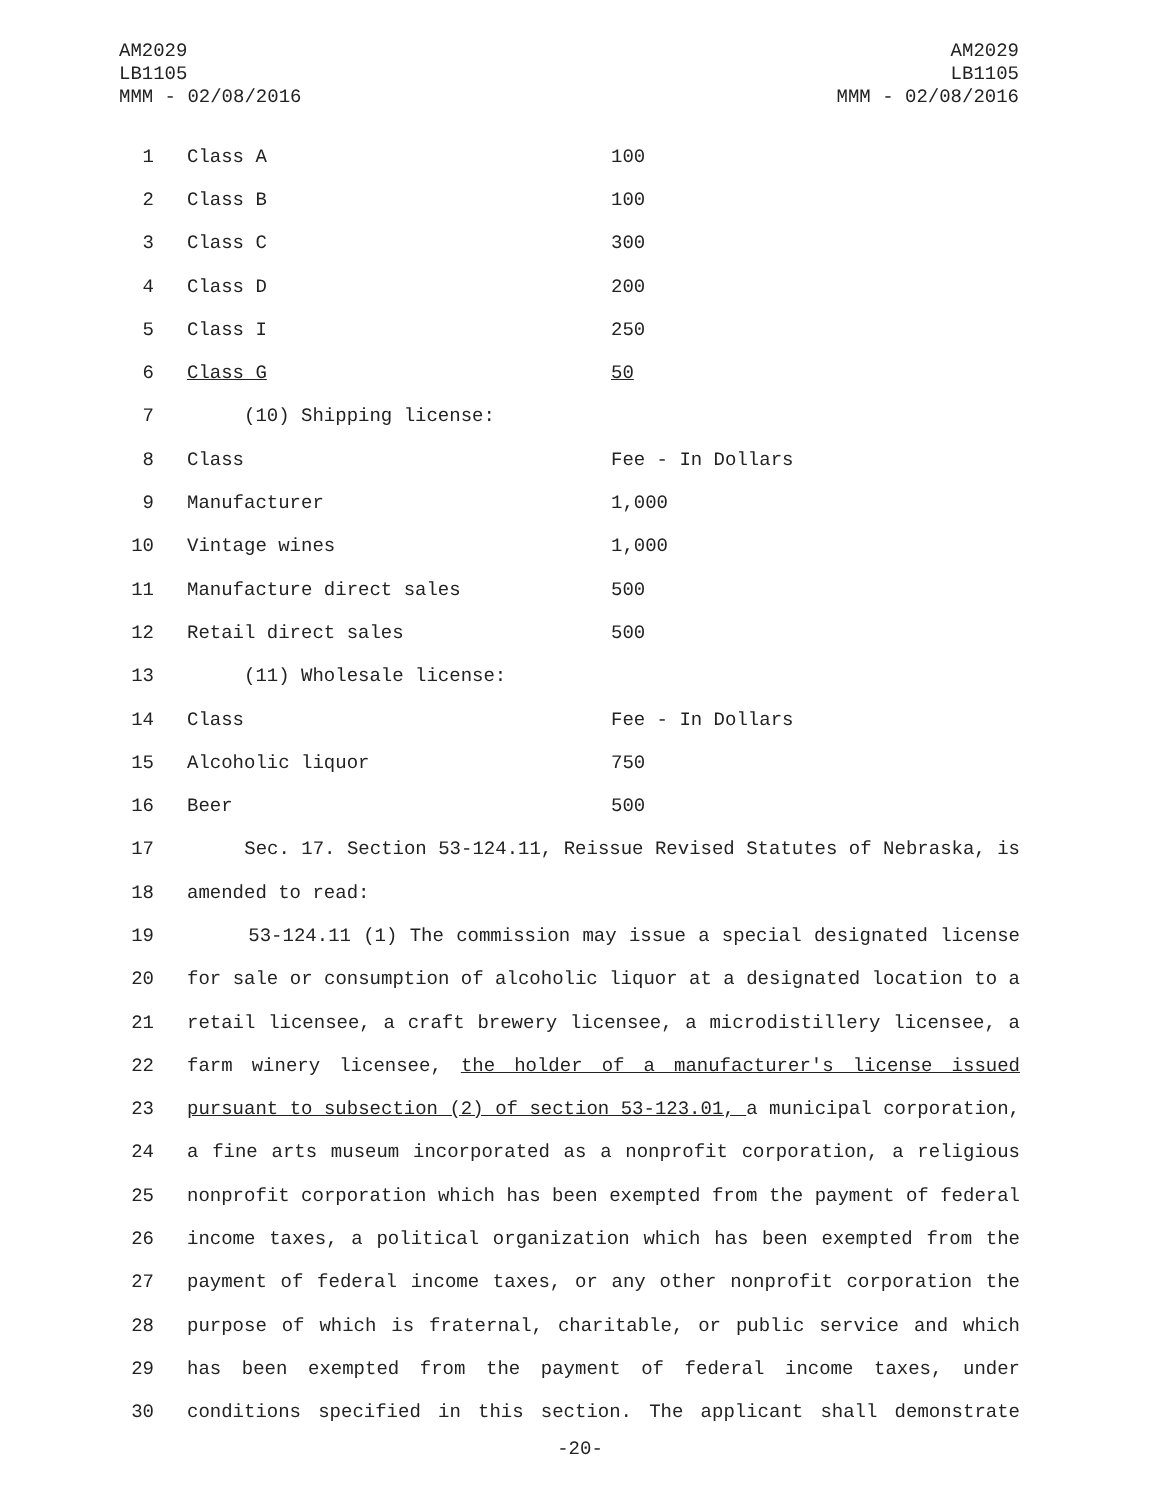AM2029
LB1105
MMM - 02/08/2016
AM2029
LB1105
MMM - 02/08/2016
| 1 | Class A | 100 |
| 2 | Class B | 100 |
| 3 | Class C | 300 |
| 4 | Class D | 200 |
| 5 | Class I | 250 |
| 6 | Class G | 50 |
| 7 | (10) Shipping license: | |
| 8 | Class | Fee - In Dollars |
| 9 | Manufacturer | 1,000 |
| 10 | Vintage wines | 1,000 |
| 11 | Manufacture direct sales | 500 |
| 12 | Retail direct sales | 500 |
| 13 | (11) Wholesale license: | |
| 14 | Class | Fee - In Dollars |
| 15 | Alcoholic liquor | 750 |
| 16 | Beer | 500 |
| 17 | Sec. 17. Section 53-124.11, Reissue Revised Statutes of Nebraska, is | |
| 18 | amended to read: | |
| 19 | 53-124.11 (1) The commission may issue a special designated license | |
| 20 | for sale or consumption of alcoholic liquor at a designated location to a | |
| 21 | retail licensee, a craft brewery licensee, a microdistillery licensee, a | |
| 22 | farm winery licensee, the holder of a manufacturer's license issued | |
| 23 | pursuant to subsection (2) of section 53-123.01, a municipal corporation, | |
| 24 | a fine arts museum incorporated as a nonprofit corporation, a religious | |
| 25 | nonprofit corporation which has been exempted from the payment of federal | |
| 26 | income taxes, a political organization which has been exempted from the | |
| 27 | payment of federal income taxes, or any other nonprofit corporation the | |
| 28 | purpose of which is fraternal, charitable, or public service and which | |
| 29 | has been exempted from the payment of federal income taxes, under | |
| 30 | conditions specified in this section. The applicant shall demonstrate | |
-20-